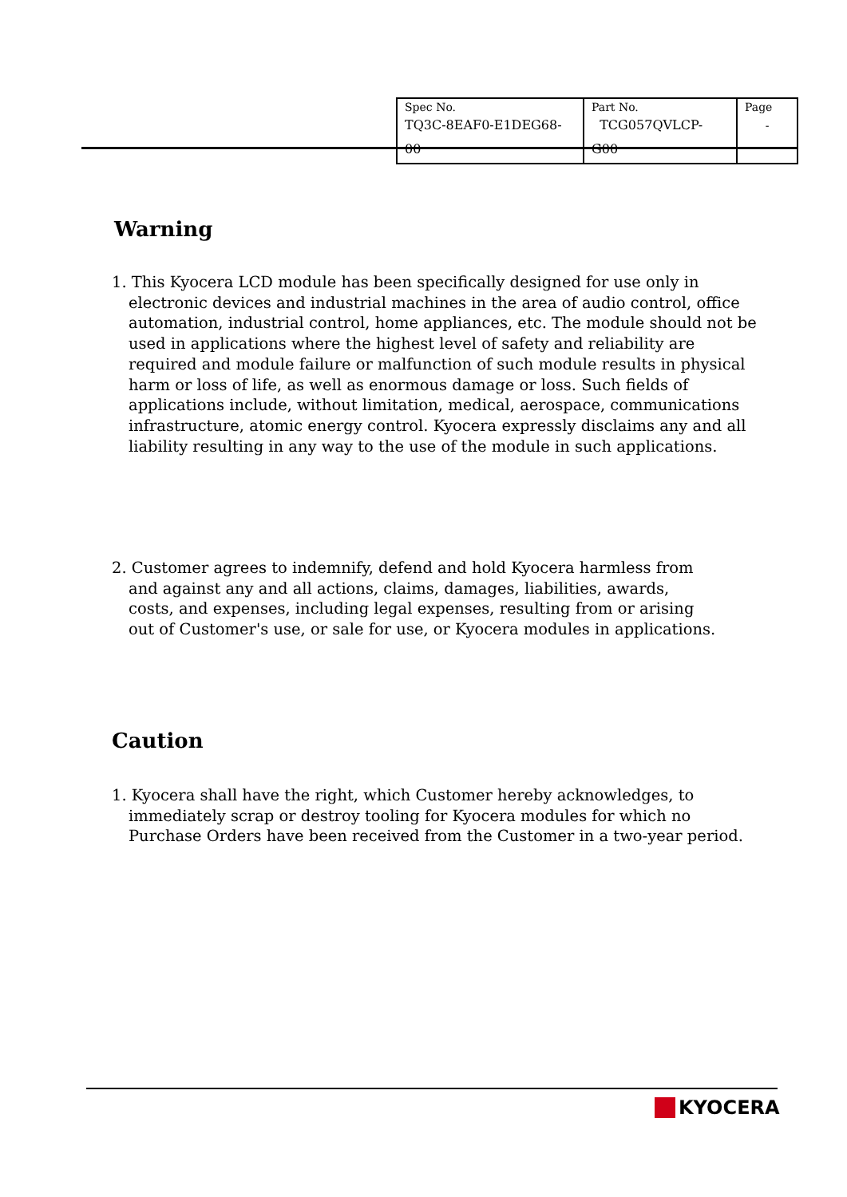| Spec No. TQ3C-8EAF0-E1DEG68-00 | Part No. TCG057QVLCP-G00 | Page - |
Warning
1. This Kyocera LCD module has been specifically designed for use only in electronic devices and industrial machines in the area of audio control, office automation, industrial control, home appliances, etc. The module should not be used in applications where the highest level of safety and reliability are required and module failure or malfunction of such module results in physical harm or loss of life, as well as enormous damage or loss. Such fields of applications include, without limitation, medical, aerospace, communications infrastructure, atomic energy control. Kyocera expressly disclaims any and all liability resulting in any way to the use of the module in such applications.
2. Customer agrees to indemnify, defend and hold Kyocera harmless from and against any and all actions, claims, damages, liabilities, awards, costs, and expenses, including legal expenses, resulting from or arising out of Customer's use, or sale for use, or Kyocera modules in applications.
Caution
1. Kyocera shall have the right, which Customer hereby acknowledges, to immediately scrap or destroy tooling for Kyocera modules for which no Purchase Orders have been received from the Customer in a two-year period.
KYOCERA